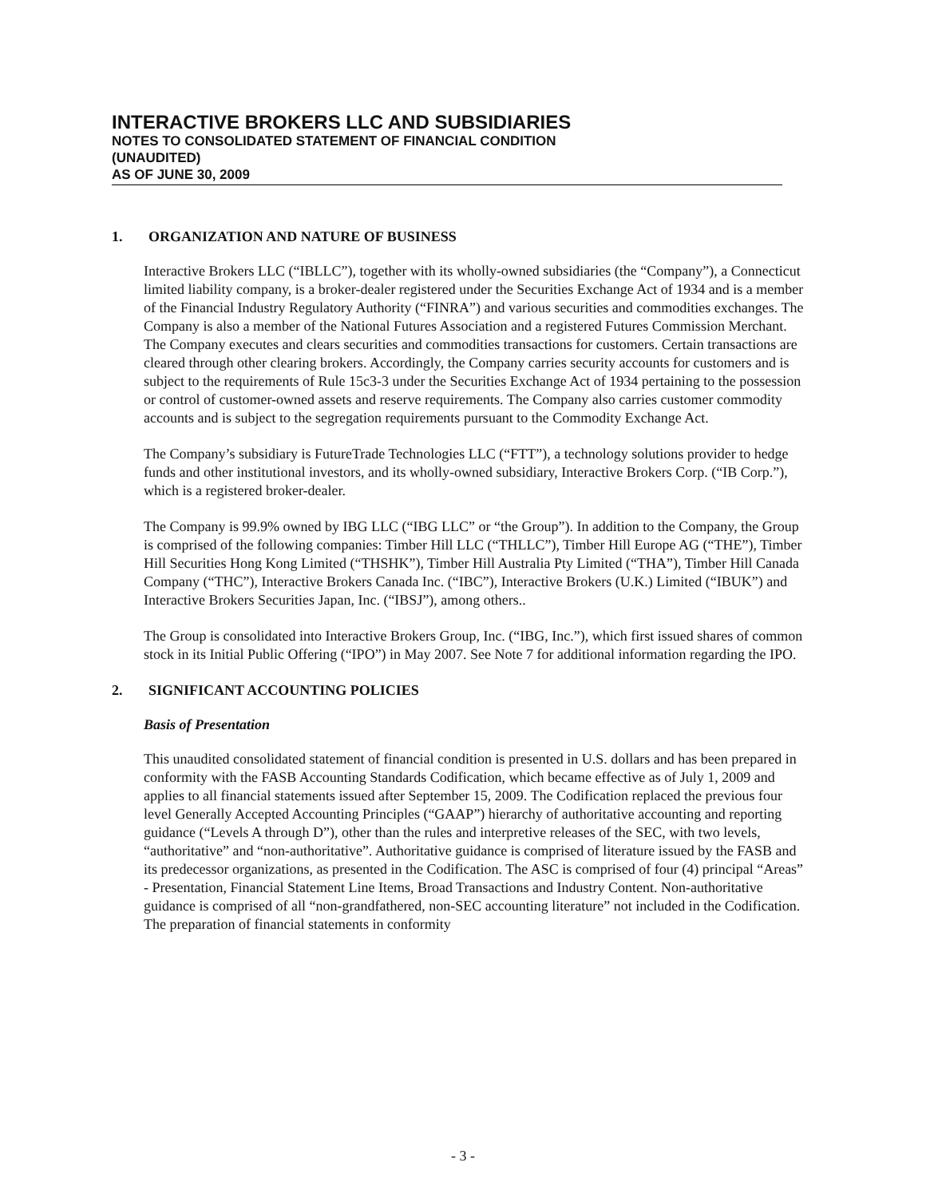INTERACTIVE BROKERS LLC AND SUBSIDIARIES
NOTES TO CONSOLIDATED STATEMENT OF FINANCIAL CONDITION
(UNAUDITED)
AS OF JUNE 30, 2009
1. ORGANIZATION AND NATURE OF BUSINESS
Interactive Brokers LLC (“IBLLC”), together with its wholly-owned subsidiaries (the “Company”), a Connecticut limited liability company, is a broker-dealer registered under the Securities Exchange Act of 1934 and is a member of the Financial Industry Regulatory Authority (“FINRA”) and various securities and commodities exchanges. The Company is also a member of the National Futures Association and a registered Futures Commission Merchant. The Company executes and clears securities and commodities transactions for customers. Certain transactions are cleared through other clearing brokers. Accordingly, the Company carries security accounts for customers and is subject to the requirements of Rule 15c3-3 under the Securities Exchange Act of 1934 pertaining to the possession or control of customer-owned assets and reserve requirements. The Company also carries customer commodity accounts and is subject to the segregation requirements pursuant to the Commodity Exchange Act.
The Company’s subsidiary is FutureTrade Technologies LLC (“FTT”), a technology solutions provider to hedge funds and other institutional investors, and its wholly-owned subsidiary, Interactive Brokers Corp. (“IB Corp.”), which is a registered broker-dealer.
The Company is 99.9% owned by IBG LLC (“IBG LLC” or “the Group”). In addition to the Company, the Group is comprised of the following companies: Timber Hill LLC (“THLLC”), Timber Hill Europe AG (“THE”), Timber Hill Securities Hong Kong Limited (“THSHK”), Timber Hill Australia Pty Limited (“THA”), Timber Hill Canada Company (“THC”), Interactive Brokers Canada Inc. (“IBC”), Interactive Brokers (U.K.) Limited (“IBUK”) and Interactive Brokers Securities Japan, Inc. (“IBSJ”), among others..
The Group is consolidated into Interactive Brokers Group, Inc. (“IBG, Inc.”), which first issued shares of common stock in its Initial Public Offering (“IPO”) in May 2007. See Note 7 for additional information regarding the IPO.
2. SIGNIFICANT ACCOUNTING POLICIES
Basis of Presentation
This unaudited consolidated statement of financial condition is presented in U.S. dollars and has been prepared in conformity with the FASB Accounting Standards Codification, which became effective as of July 1, 2009 and applies to all financial statements issued after September 15, 2009. The Codification replaced the previous four level Generally Accepted Accounting Principles (“GAAP”) hierarchy of authoritative accounting and reporting guidance (“Levels A through D”), other than the rules and interpretive releases of the SEC, with two levels, “authoritative” and “non-authoritative”. Authoritative guidance is comprised of literature issued by the FASB and its predecessor organizations, as presented in the Codification. The ASC is comprised of four (4) principal “Areas” - Presentation, Financial Statement Line Items, Broad Transactions and Industry Content. Non-authoritative guidance is comprised of all “non-grandfathered, non-SEC accounting literature” not included in the Codification. The preparation of financial statements in conformity
- 3 -